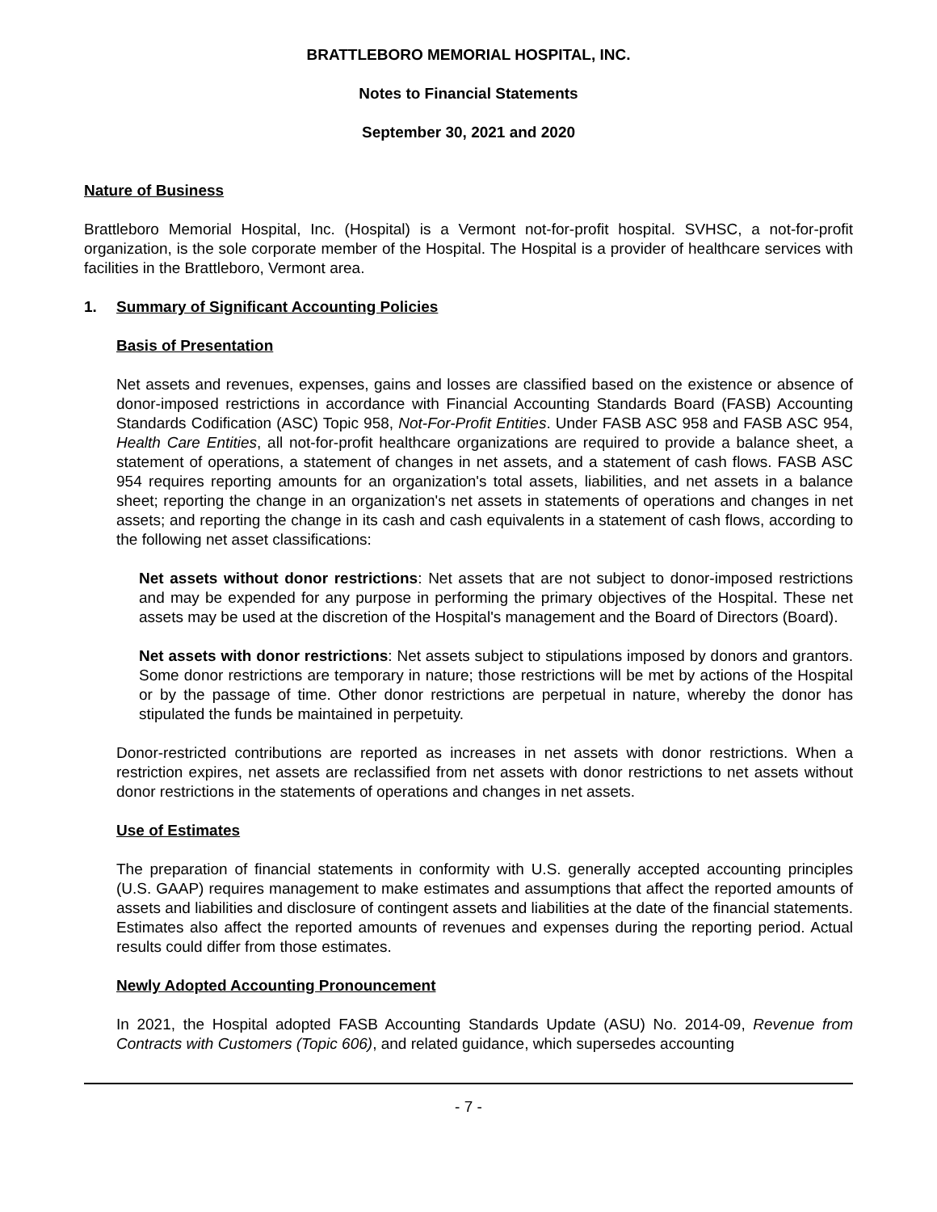BRATTLEBORO MEMORIAL HOSPITAL, INC.
Notes to Financial Statements
September 30, 2021 and 2020
Nature of Business
Brattleboro Memorial Hospital, Inc. (Hospital) is a Vermont not-for-profit hospital. SVHSC, a not-for-profit organization, is the sole corporate member of the Hospital. The Hospital is a provider of healthcare services with facilities in the Brattleboro, Vermont area.
1. Summary of Significant Accounting Policies
Basis of Presentation
Net assets and revenues, expenses, gains and losses are classified based on the existence or absence of donor-imposed restrictions in accordance with Financial Accounting Standards Board (FASB) Accounting Standards Codification (ASC) Topic 958, Not-For-Profit Entities. Under FASB ASC 958 and FASB ASC 954, Health Care Entities, all not-for-profit healthcare organizations are required to provide a balance sheet, a statement of operations, a statement of changes in net assets, and a statement of cash flows. FASB ASC 954 requires reporting amounts for an organization's total assets, liabilities, and net assets in a balance sheet; reporting the change in an organization's net assets in statements of operations and changes in net assets; and reporting the change in its cash and cash equivalents in a statement of cash flows, according to the following net asset classifications:
Net assets without donor restrictions: Net assets that are not subject to donor-imposed restrictions and may be expended for any purpose in performing the primary objectives of the Hospital. These net assets may be used at the discretion of the Hospital's management and the Board of Directors (Board).
Net assets with donor restrictions: Net assets subject to stipulations imposed by donors and grantors. Some donor restrictions are temporary in nature; those restrictions will be met by actions of the Hospital or by the passage of time. Other donor restrictions are perpetual in nature, whereby the donor has stipulated the funds be maintained in perpetuity.
Donor-restricted contributions are reported as increases in net assets with donor restrictions. When a restriction expires, net assets are reclassified from net assets with donor restrictions to net assets without donor restrictions in the statements of operations and changes in net assets.
Use of Estimates
The preparation of financial statements in conformity with U.S. generally accepted accounting principles (U.S. GAAP) requires management to make estimates and assumptions that affect the reported amounts of assets and liabilities and disclosure of contingent assets and liabilities at the date of the financial statements. Estimates also affect the reported amounts of revenues and expenses during the reporting period. Actual results could differ from those estimates.
Newly Adopted Accounting Pronouncement
In 2021, the Hospital adopted FASB Accounting Standards Update (ASU) No. 2014-09, Revenue from Contracts with Customers (Topic 606), and related guidance, which supersedes accounting
- 7 -